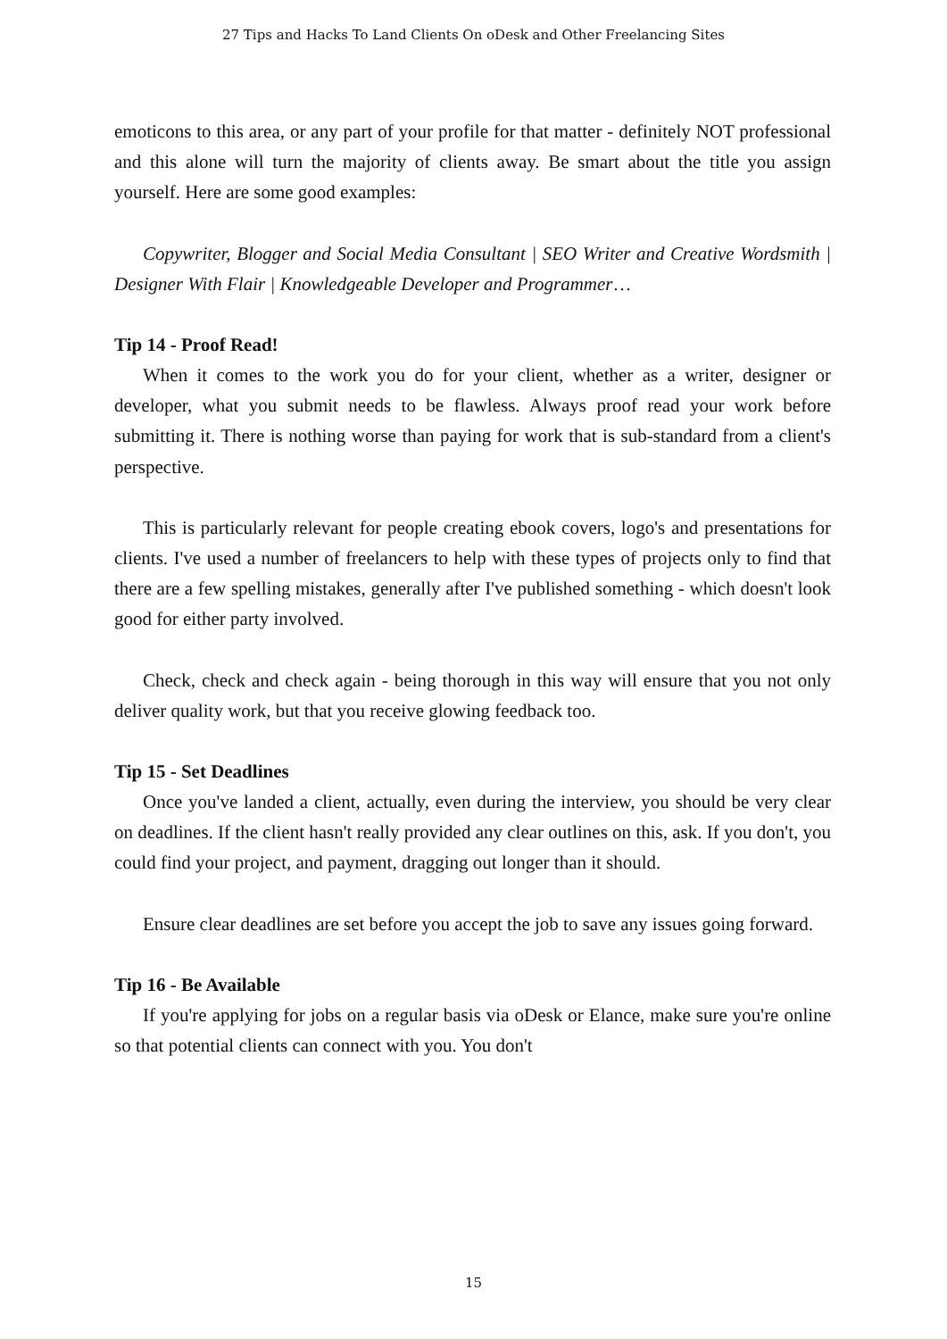27 Tips and Hacks To Land Clients On oDesk and Other Freelancing Sites
emoticons to this area, or any part of your profile for that matter - definitely NOT professional and this alone will turn the majority of clients away. Be smart about the title you assign yourself. Here are some good examples:
Copywriter, Blogger and Social Media Consultant | SEO Writer and Creative Wordsmith | Designer With Flair | Knowledgeable Developer and Programmer…
Tip 14 - Proof Read!
When it comes to the work you do for your client, whether as a writer, designer or developer, what you submit needs to be flawless. Always proof read your work before submitting it. There is nothing worse than paying for work that is sub-standard from a client's perspective.
This is particularly relevant for people creating ebook covers, logo's and presentations for clients. I've used a number of freelancers to help with these types of projects only to find that there are a few spelling mistakes, generally after I've published something - which doesn't look good for either party involved.
Check, check and check again - being thorough in this way will ensure that you not only deliver quality work, but that you receive glowing feedback too.
Tip 15 - Set Deadlines
Once you've landed a client, actually, even during the interview, you should be very clear on deadlines. If the client hasn't really provided any clear outlines on this, ask. If you don't, you could find your project, and payment, dragging out longer than it should.
Ensure clear deadlines are set before you accept the job to save any issues going forward.
Tip 16 - Be Available
If you're applying for jobs on a regular basis via oDesk or Elance, make sure you're online so that potential clients can connect with you. You don't
15